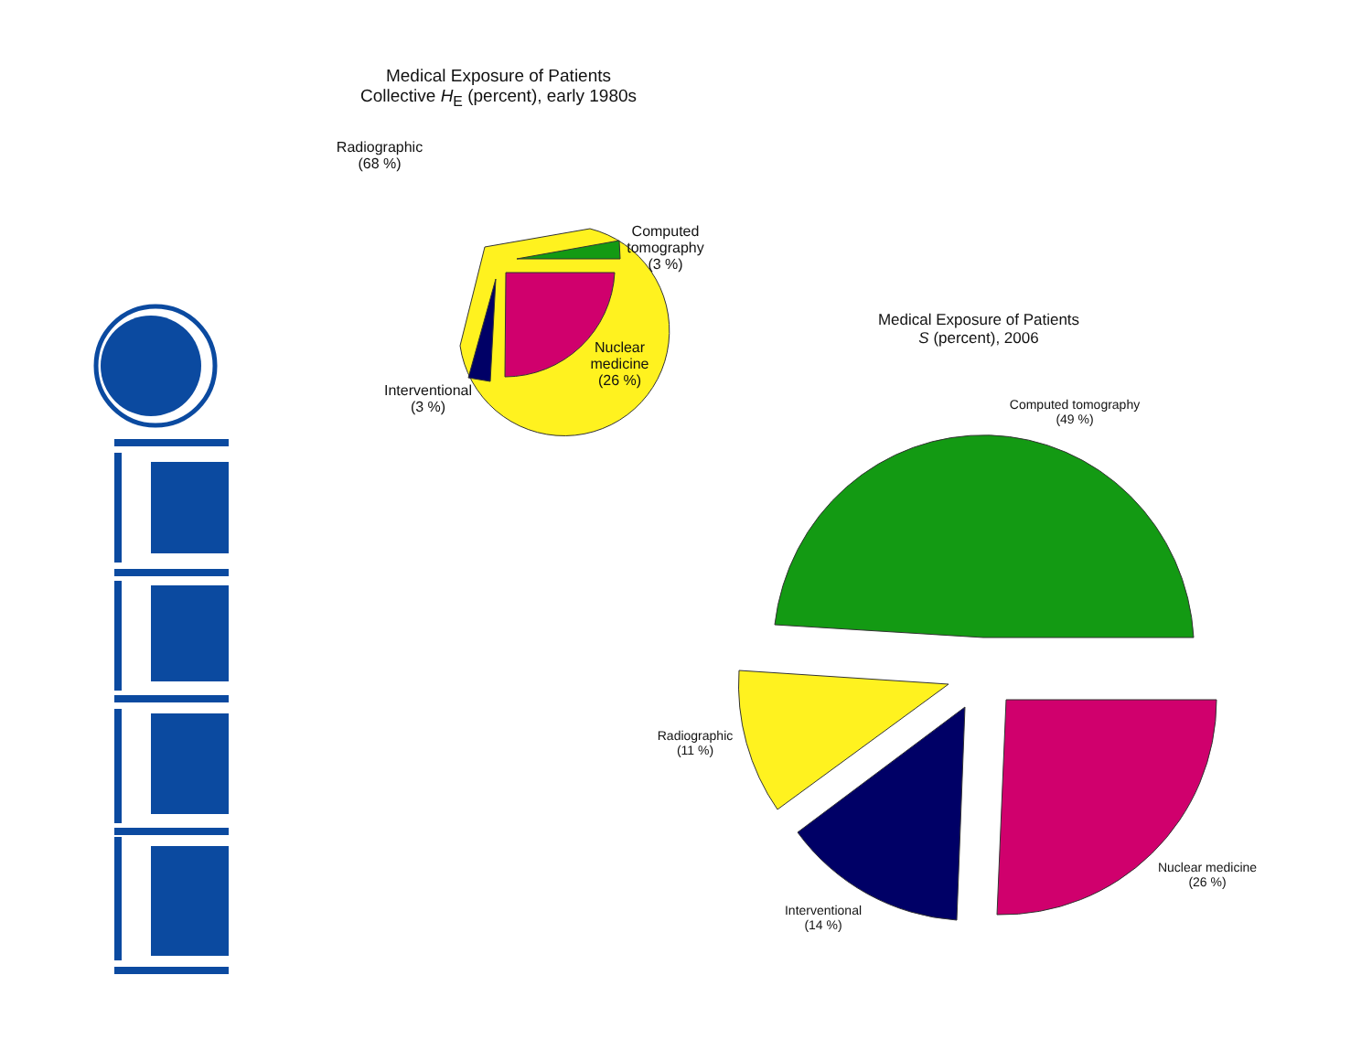Medical Exposure of Patients
Collective H<sub>E</sub> (percent), early 1980s
Radiographic
(68 %)
Computed
tomography
(3 %)
Nuclear
medicine
(26 %)
Interventional
(3 %)
Medical Exposure of Patients
S (percent), 2006
Computed tomography
(49 %)
Radiographic
(11 %)
Nuclear medicine
(26 %)
Interventional
(14 %)